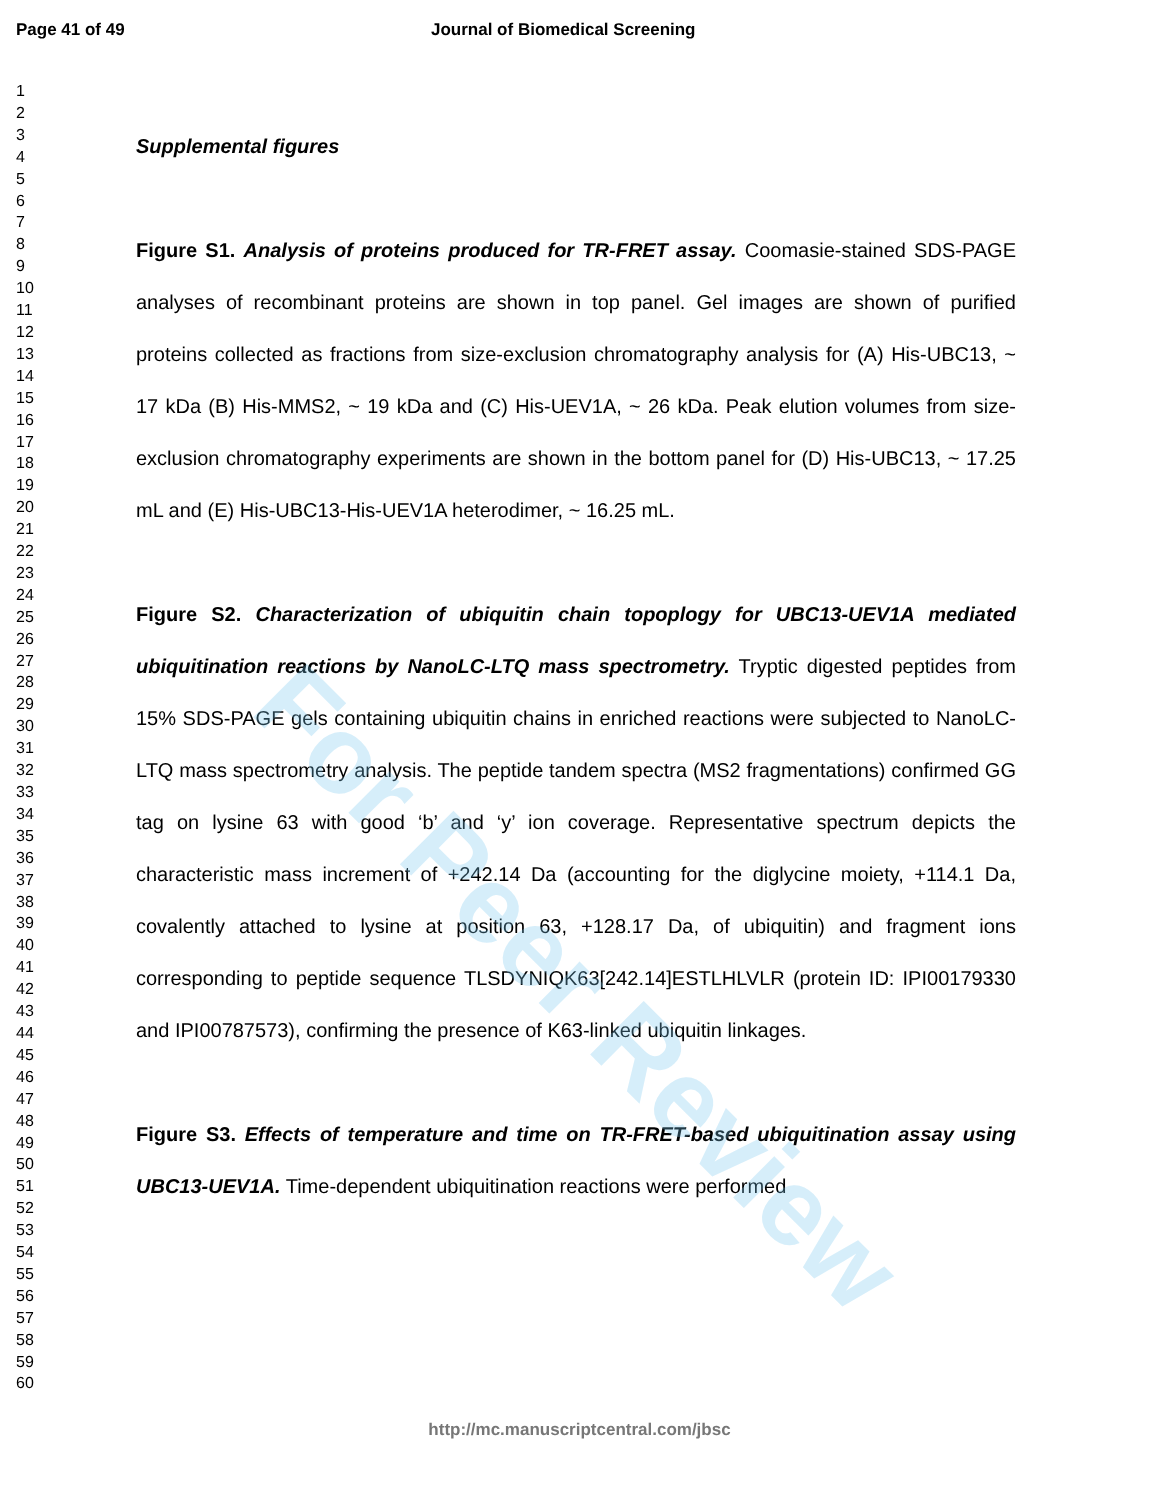For Peer Review
Page 41 of 49 Journal of Biomedical Screening
1
2
3
4
5
6
7
8
9
10
11
12
13
14
15
16
17
18
19
20
21
22
23
24
25
26
27
28
29
30
31
32
33
34
35
36
37
38
39
40
41
42
43
44
45
46
47
48
49
50
51
52
53
54
55
56
57
58
59
60
Supplemental figures
Figure S1. Analysis of proteins produced for TR-FRET assay. Coomasie-stained SDS-PAGE analyses of recombinant proteins are shown in top panel. Gel images are shown of purified proteins collected as fractions from size-exclusion chromatography analysis for (A) His-UBC13, ~ 17 kDa (B) His-MMS2, ~ 19 kDa and (C) His-UEV1A, ~ 26 kDa. Peak elution volumes from size-exclusion chromatography experiments are shown in the bottom panel for (D) His-UBC13, ~ 17.25 mL and (E) His-UBC13-His-UEV1A heterodimer, ~ 16.25 mL.
Figure S2. Characterization of ubiquitin chain topoplogy for UBC13-UEV1A mediated ubiquitination reactions by NanoLC-LTQ mass spectrometry. Tryptic digested peptides from 15% SDS-PAGE gels containing ubiquitin chains in enriched reactions were subjected to NanoLC-LTQ mass spectrometry analysis. The peptide tandem spectra (MS2 fragmentations) confirmed GG tag on lysine 63 with good ‘b’ and ‘y’ ion coverage. Representative spectrum depicts the characteristic mass increment of +242.14 Da (accounting for the diglycine moiety, +114.1 Da, covalently attached to lysine at position 63, +128.17 Da, of ubiquitin) and fragment ions corresponding to peptide sequence TLSDYNIQK63[242.14]ESTLHLVLR (protein ID: IPI00179330 and IPI00787573), confirming the presence of K63-linked ubiquitin linkages.
Figure S3. Effects of temperature and time on TR-FRET-based ubiquitination assay using UBC13-UEV1A. Time-dependent ubiquitination reactions were performed
http://mc.manuscriptcentral.com/jbsc